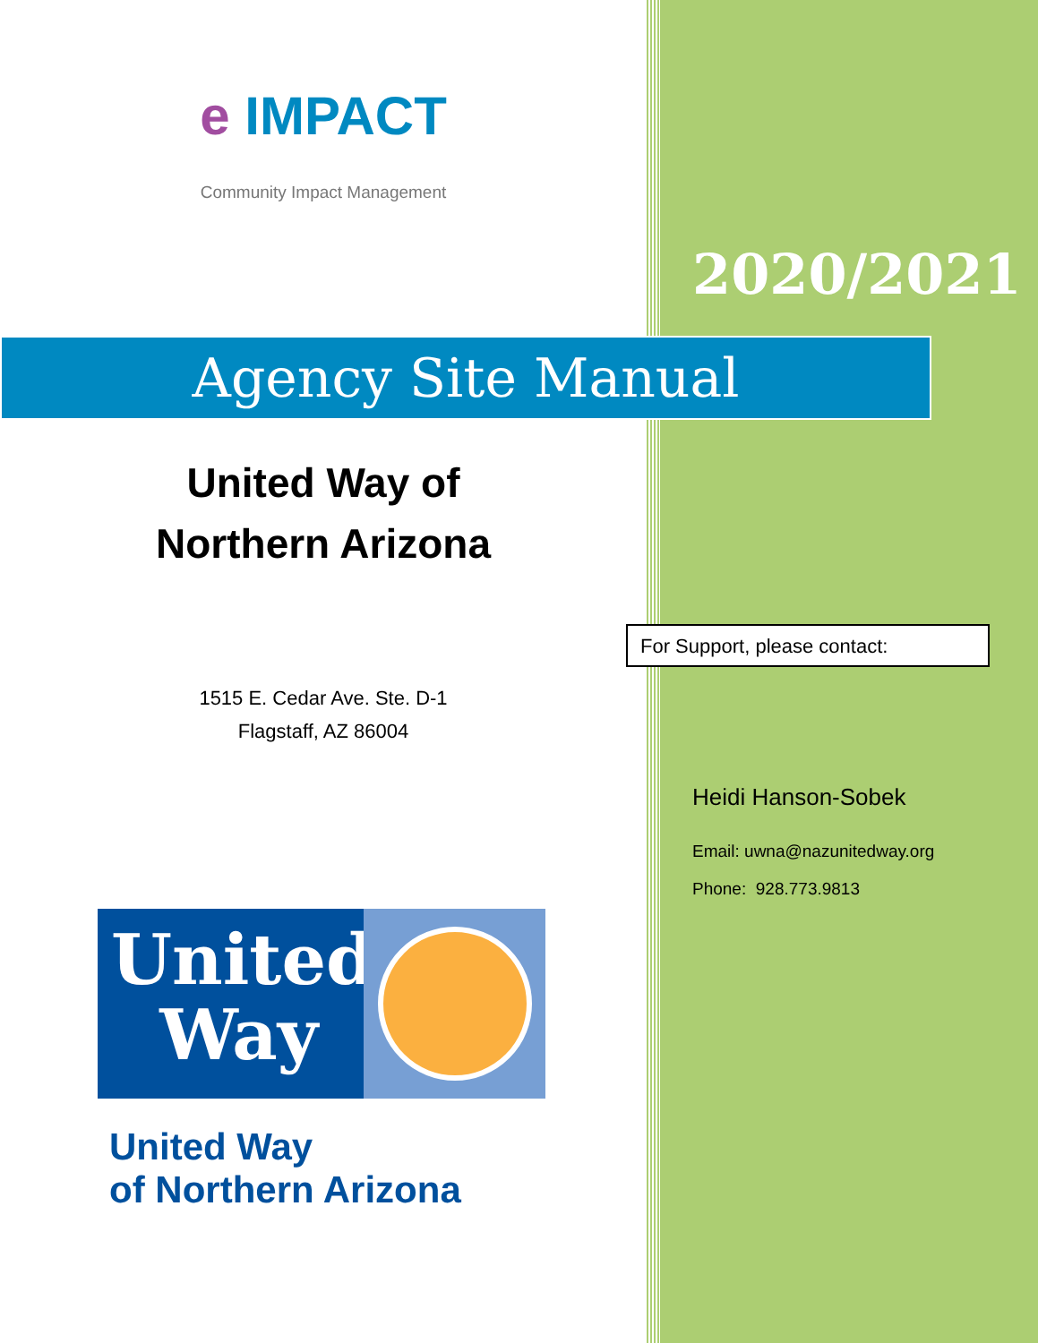e IMPACT
Community Impact Management
2020/2021
Agency Site Manual
United Way of
Northern Arizona
1515 E. Cedar Ave. Ste. D-1
Flagstaff, AZ 86004
United
Way
United Way
of Northern Arizona
For Support, please contact:
Heidi Hanson-Sobek
Email: uwna@nazunitedway.org
Phone: 928.773.9813